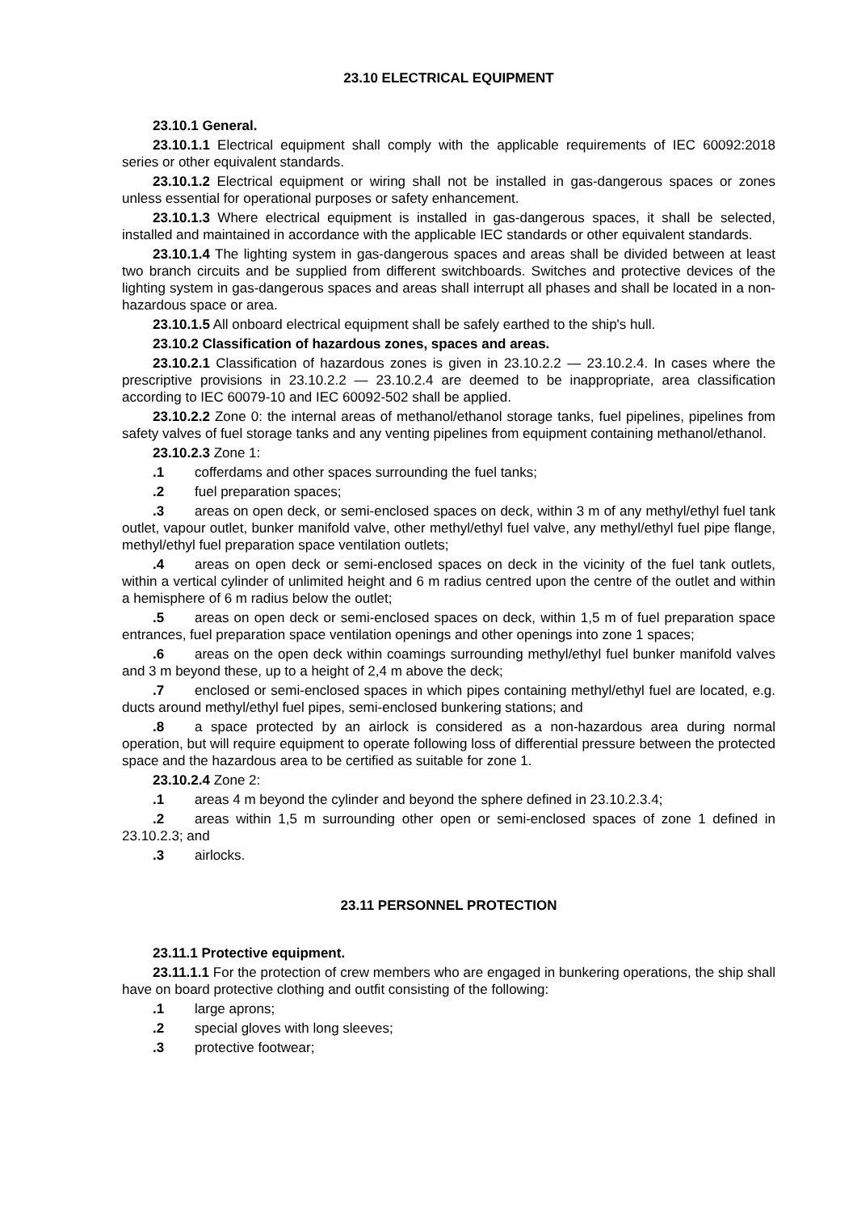23.10 ELECTRICAL EQUIPMENT
23.10.1 General.
23.10.1.1 Electrical equipment shall comply with the applicable requirements of IEC 60092:2018 series or other equivalent standards.
23.10.1.2 Electrical equipment or wiring shall not be installed in gas-dangerous spaces or zones unless essential for operational purposes or safety enhancement.
23.10.1.3 Where electrical equipment is installed in gas-dangerous spaces, it shall be selected, installed and maintained in accordance with the applicable IEC standards or other equivalent standards.
23.10.1.4 The lighting system in gas-dangerous spaces and areas shall be divided between at least two branch circuits and be supplied from different switchboards. Switches and protective devices of the lighting system in gas-dangerous spaces and areas shall interrupt all phases and shall be located in a non-hazardous space or area.
23.10.1.5 All onboard electrical equipment shall be safely earthed to the ship's hull.
23.10.2 Classification of hazardous zones, spaces and areas.
23.10.2.1 Classification of hazardous zones is given in 23.10.2.2 — 23.10.2.4. In cases where the prescriptive provisions in 23.10.2.2 — 23.10.2.4 are deemed to be inappropriate, area classification according to IEC 60079-10 and IEC 60092-502 shall be applied.
23.10.2.2 Zone 0: the internal areas of methanol/ethanol storage tanks, fuel pipelines, pipelines from safety valves of fuel storage tanks and any venting pipelines from equipment containing methanol/ethanol.
23.10.2.3 Zone 1:
.1 cofferdams and other spaces surrounding the fuel tanks;
.2 fuel preparation spaces;
.3 areas on open deck, or semi-enclosed spaces on deck, within 3 m of any methyl/ethyl fuel tank outlet, vapour outlet, bunker manifold valve, other methyl/ethyl fuel valve, any methyl/ethyl fuel pipe flange, methyl/ethyl fuel preparation space ventilation outlets;
.4 areas on open deck or semi-enclosed spaces on deck in the vicinity of the fuel tank outlets, within a vertical cylinder of unlimited height and 6 m radius centred upon the centre of the outlet and within a hemisphere of 6 m radius below the outlet;
.5 areas on open deck or semi-enclosed spaces on deck, within 1,5 m of fuel preparation space entrances, fuel preparation space ventilation openings and other openings into zone 1 spaces;
.6 areas on the open deck within coamings surrounding methyl/ethyl fuel bunker manifold valves and 3 m beyond these, up to a height of 2,4 m above the deck;
.7 enclosed or semi-enclosed spaces in which pipes containing methyl/ethyl fuel are located, e.g. ducts around methyl/ethyl fuel pipes, semi-enclosed bunkering stations; and
.8 a space protected by an airlock is considered as a non-hazardous area during normal operation, but will require equipment to operate following loss of differential pressure between the protected space and the hazardous area to be certified as suitable for zone 1.
23.10.2.4 Zone 2:
.1 areas 4 m beyond the cylinder and beyond the sphere defined in 23.10.2.3.4;
.2 areas within 1,5 m surrounding other open or semi-enclosed spaces of zone 1 defined in 23.10.2.3; and
.3 airlocks.
23.11 PERSONNEL PROTECTION
23.11.1 Protective equipment.
23.11.1.1 For the protection of crew members who are engaged in bunkering operations, the ship shall have on board protective clothing and outfit consisting of the following:
.1 large aprons;
.2 special gloves with long sleeves;
.3 protective footwear;